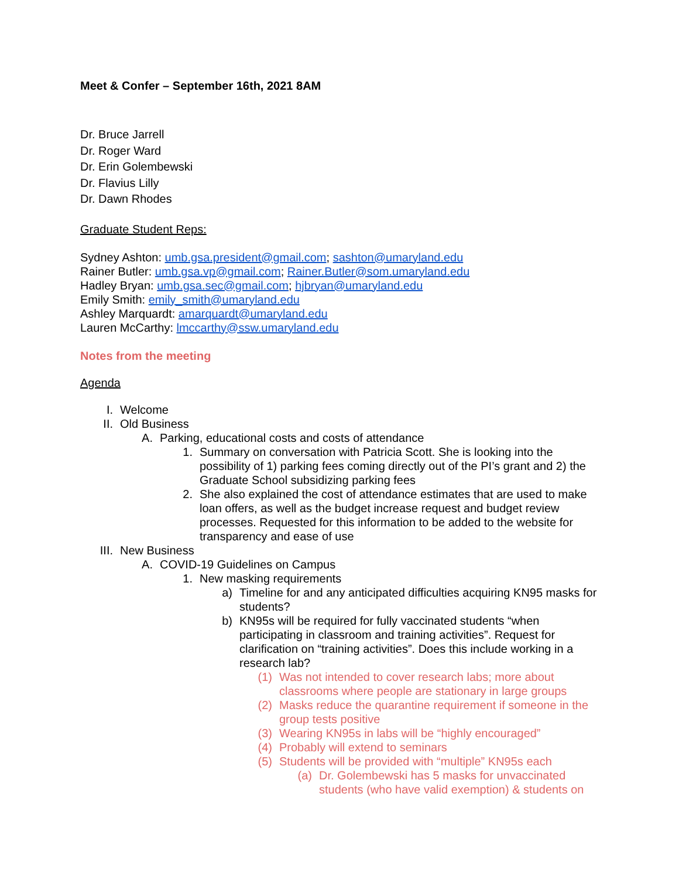Meet & Confer – September 16th, 2021 8AM
Dr. Bruce Jarrell
Dr. Roger Ward
Dr. Erin Golembewski
Dr. Flavius Lilly
Dr. Dawn Rhodes
Graduate Student Reps:
Sydney Ashton: umb.gsa.president@gmail.com; sashton@umaryland.edu
Rainer Butler: umb.gsa.vp@gmail.com; Rainer.Butler@som.umaryland.edu
Hadley Bryan: umb.gsa.sec@gmail.com; hjbryan@umaryland.edu
Emily Smith: emily_smith@umaryland.edu
Ashley Marquardt: amarquardt@umaryland.edu
Lauren McCarthy: lmccarthy@ssw.umaryland.edu
Notes from the meeting
Agenda
I. Welcome
II. Old Business
A. Parking, educational costs and costs of attendance
1. Summary on conversation with Patricia Scott. She is looking into the possibility of 1) parking fees coming directly out of the PI’s grant and 2) the Graduate School subsidizing parking fees
2. She also explained the cost of attendance estimates that are used to make loan offers, as well as the budget increase request and budget review processes. Requested for this information to be added to the website for transparency and ease of use
III. New Business
A. COVID-19 Guidelines on Campus
1. New masking requirements
a) Timeline for and any anticipated difficulties acquiring KN95 masks for students?
b) KN95s will be required for fully vaccinated students “when participating in classroom and training activities”. Request for clarification on “training activities”. Does this include working in a research lab?
(1) Was not intended to cover research labs; more about classrooms where people are stationary in large groups
(2) Masks reduce the quarantine requirement if someone in the group tests positive
(3) Wearing KN95s in labs will be “highly encouraged”
(4) Probably will extend to seminars
(5) Students will be provided with “multiple” KN95s each
(a) Dr. Golembewski has 5 masks for unvaccinated students (who have valid exemption) & students on